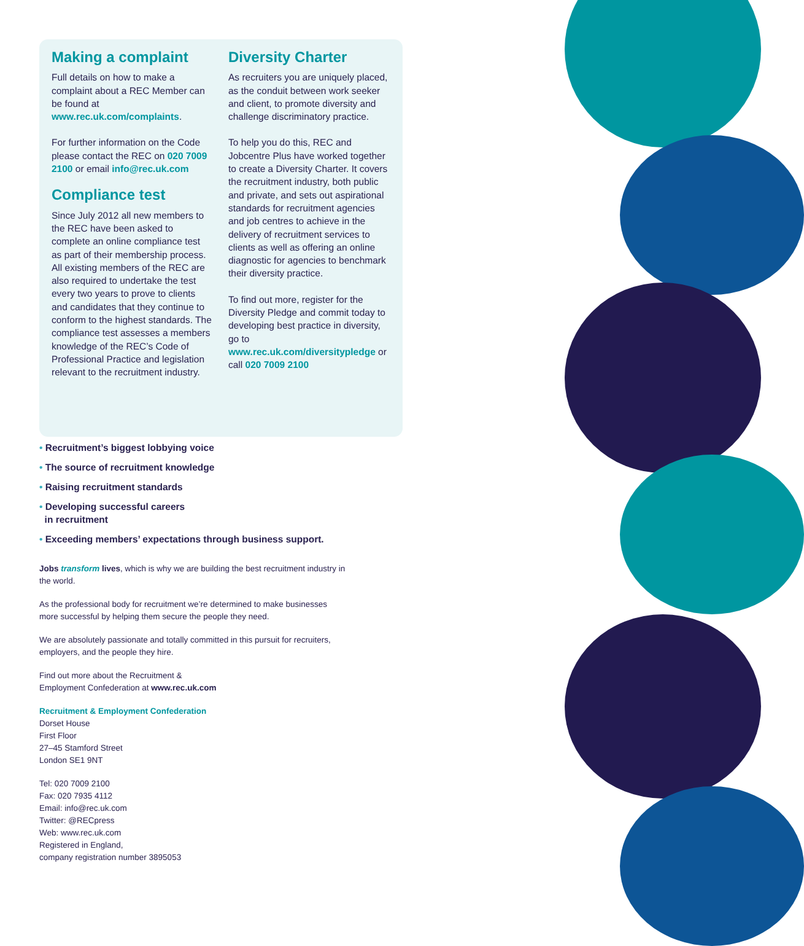Making a complaint
Full details on how to make a complaint about a REC Member can be found at www.rec.uk.com/complaints.
For further information on the Code please contact the REC on 020 7009 2100 or email info@rec.uk.com
Compliance test
Since July 2012 all new members to the REC have been asked to complete an online compliance test as part of their membership process. All existing members of the REC are also required to undertake the test every two years to prove to clients and candidates that they continue to conform to the highest standards. The compliance test assesses a members knowledge of the REC’s Code of Professional Practice and legislation relevant to the recruitment industry.
Diversity Charter
As recruiters you are uniquely placed, as the conduit between work seeker and client, to promote diversity and challenge discriminatory practice.
To help you do this, REC and Jobcentre Plus have worked together to create a Diversity Charter. It covers the recruitment industry, both public and private, and sets out aspirational standards for recruitment agencies and job centres to achieve in the delivery of recruitment services to clients as well as offering an online diagnostic for agencies to benchmark their diversity practice.
To find out more, register for the Diversity Pledge and commit today to developing best practice in diversity, go to www.rec.uk.com/diversitypledge or call 020 7009 2100
• Recruitment’s biggest lobbying voice
• The source of recruitment knowledge
• Raising recruitment standards
• Developing successful careers
in recruitment
• Exceeding members’ expectations through business support.
Jobs transform lives, which is why we are building the best recruitment industry in the world.
As the professional body for recruitment we’re determined to make businesses more successful by helping them secure the people they need.
We are absolutely passionate and totally committed in this pursuit for recruiters, employers, and the people they hire.
Find out more about the Recruitment &
Employment Confederation at www.rec.uk.com
Recruitment & Employment Confederation
Dorset House
First Floor
27–45 Stamford Street
London SE1 9NT
Tel: 020 7009 2100
Fax: 020 7935 4112
Email: info@rec.uk.com
Twitter: @RECpress
Web: www.rec.uk.com
Registered in England,
company registration number 3895053